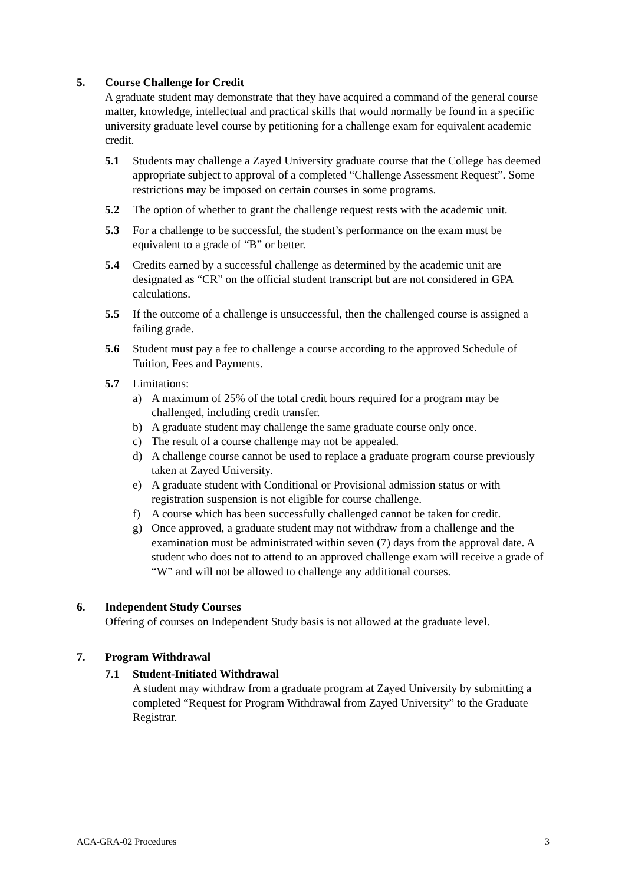5. Course Challenge for Credit
A graduate student may demonstrate that they have acquired a command of the general course matter, knowledge, intellectual and practical skills that would normally be found in a specific university graduate level course by petitioning for a challenge exam for equivalent academic credit.
5.1 Students may challenge a Zayed University graduate course that the College has deemed appropriate subject to approval of a completed “Challenge Assessment Request”. Some restrictions may be imposed on certain courses in some programs.
5.2 The option of whether to grant the challenge request rests with the academic unit.
5.3 For a challenge to be successful, the student’s performance on the exam must be equivalent to a grade of “B” or better.
5.4 Credits earned by a successful challenge as determined by the academic unit are designated as “CR” on the official student transcript but are not considered in GPA calculations.
5.5 If the outcome of a challenge is unsuccessful, then the challenged course is assigned a failing grade.
5.6 Student must pay a fee to challenge a course according to the approved Schedule of Tuition, Fees and Payments.
5.7 Limitations:
a) A maximum of 25% of the total credit hours required for a program may be challenged, including credit transfer.
b) A graduate student may challenge the same graduate course only once.
c) The result of a course challenge may not be appealed.
d) A challenge course cannot be used to replace a graduate program course previously taken at Zayed University.
e) A graduate student with Conditional or Provisional admission status or with registration suspension is not eligible for course challenge.
f) A course which has been successfully challenged cannot be taken for credit.
g) Once approved, a graduate student may not withdraw from a challenge and the examination must be administrated within seven (7) days from the approval date. A student who does not to attend to an approved challenge exam will receive a grade of “W” and will not be allowed to challenge any additional courses.
6. Independent Study Courses
Offering of courses on Independent Study basis is not allowed at the graduate level.
7. Program Withdrawal
7.1 Student-Initiated Withdrawal
A student may withdraw from a graduate program at Zayed University by submitting a completed “Request for Program Withdrawal from Zayed University” to the Graduate Registrar.
ACA-GRA-02 Procedures 3